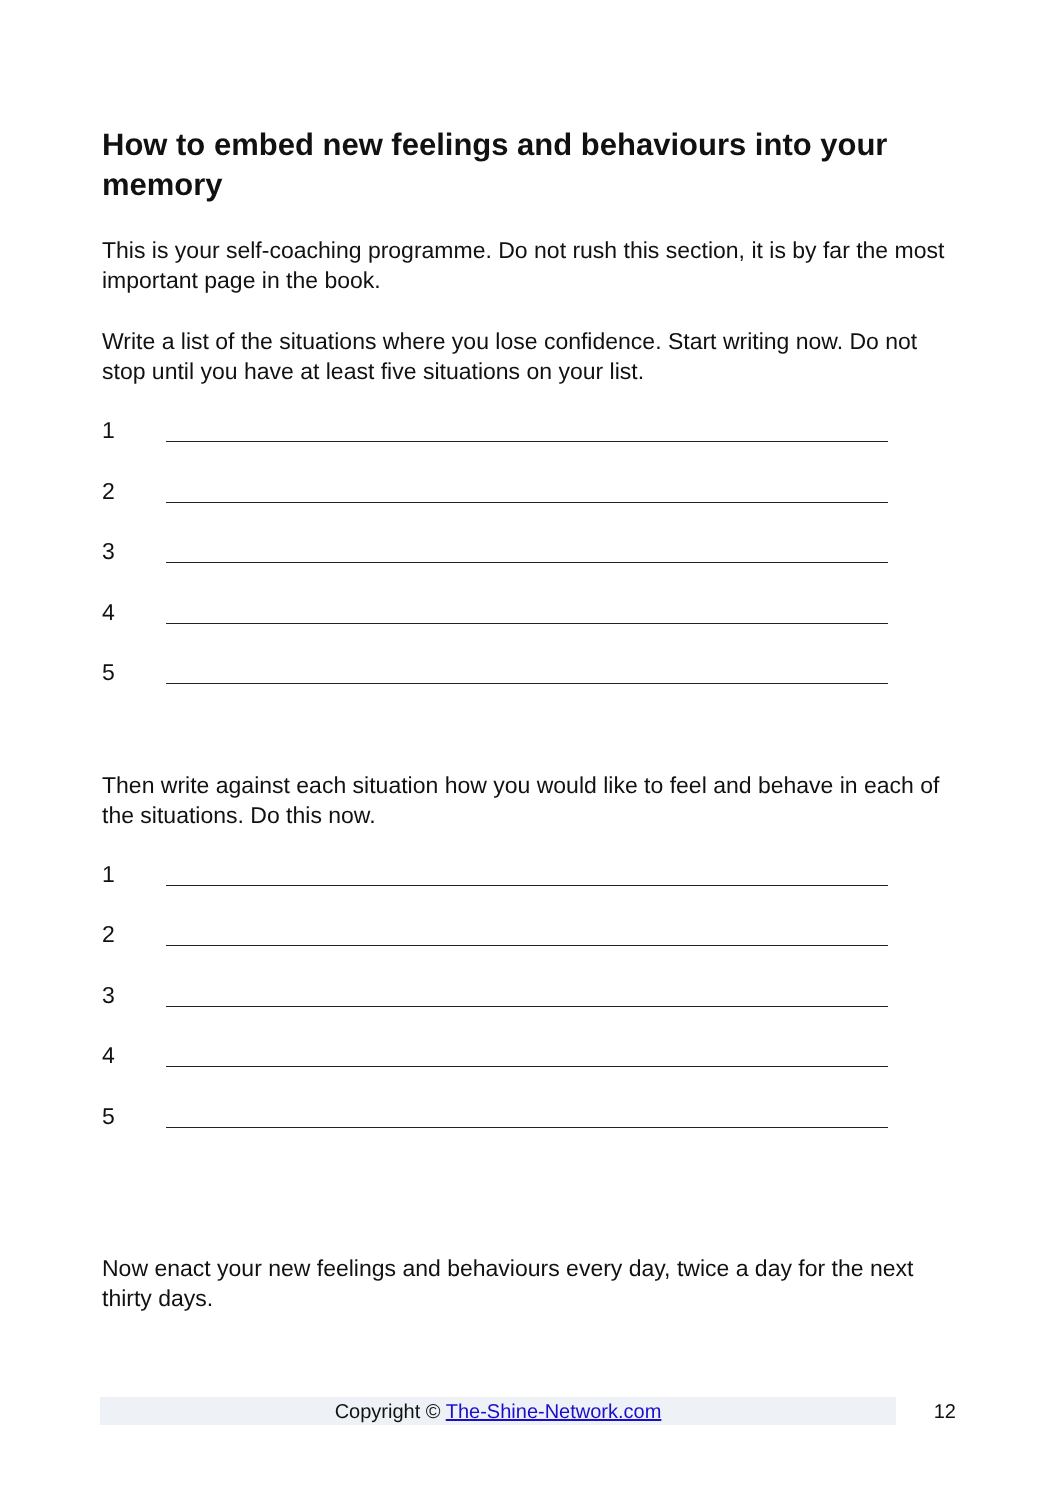How to embed new feelings and behaviours into your memory
This is your self-coaching programme. Do not rush this section, it is by far the most important page in the book.
Write a list of the situations where you lose confidence. Start writing now. Do not stop until you have at least five situations on your list.
1
2
3
4
5
Then write against each situation how you would like to feel and behave in each of the situations. Do this now.
1
2
3
4
5
Now enact your new feelings and behaviours every day, twice a day for the next thirty days.
Copyright © The-Shine-Network.com
12